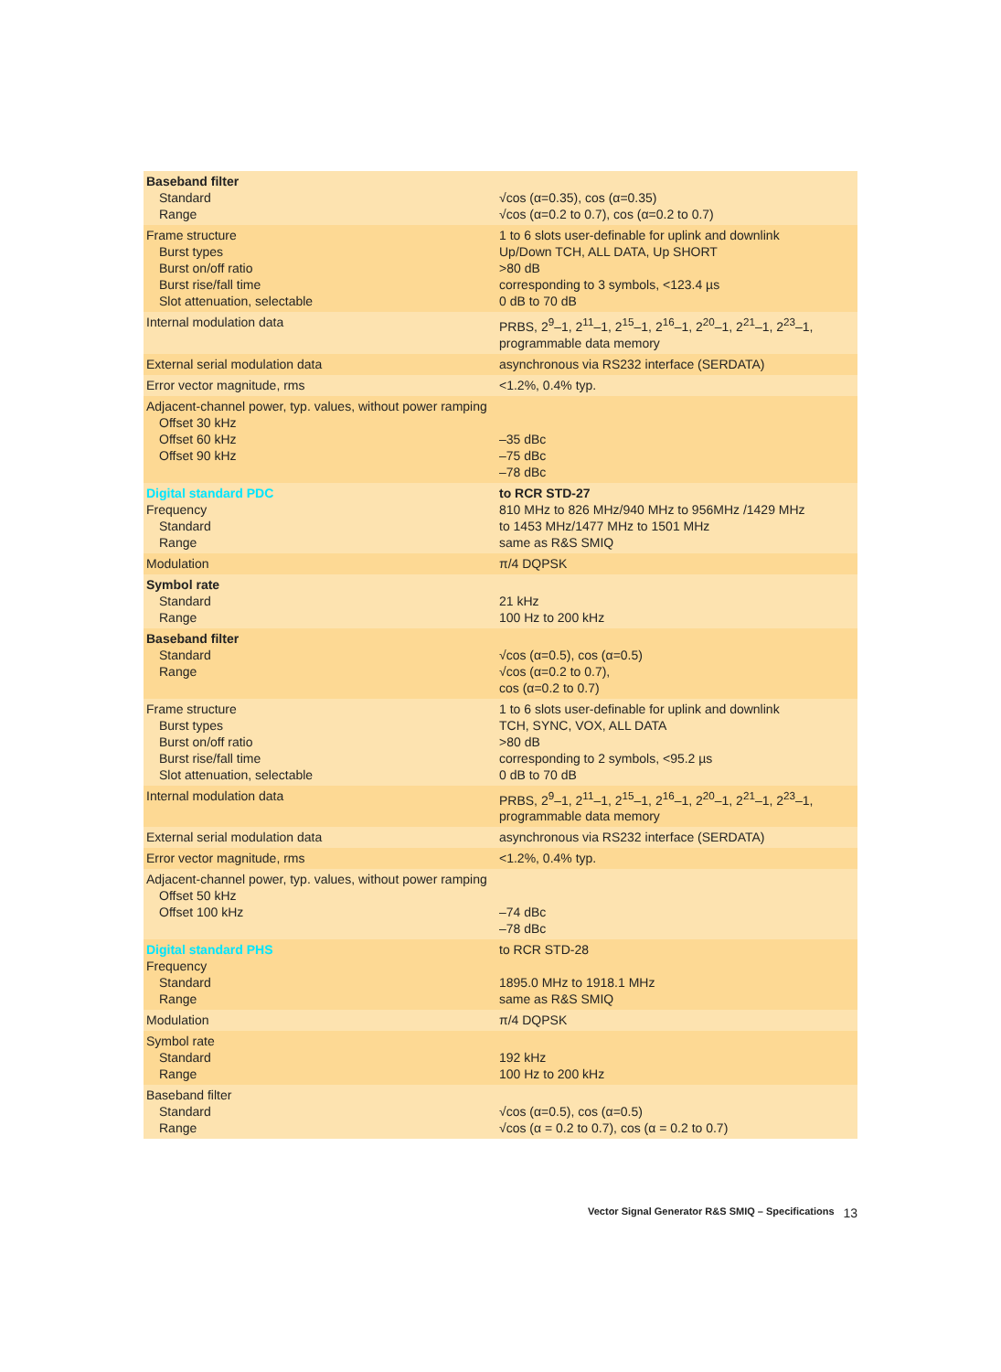| Baseband filter Standard Range | √cos (α=0.35), cos (α=0.35) √cos (α=0.2 to 0.7), cos (α=0.2 to 0.7) |
| Frame structure Burst types Burst on/off ratio Burst rise/fall time Slot attenuation, selectable | 1 to 6 slots user-definable for uplink and downlink Up/Down TCH, ALL DATA, Up SHORT >80 dB corresponding to 3 symbols, <123.4 µs 0 dB to 70 dB |
| Internal modulation data | PRBS, 2<sup>9</sup>–1, 2<sup>11</sup>–1, 2<sup>15</sup>–1, 2<sup>16</sup>–1, 2<sup>20</sup>–1, 2<sup>21</sup>–1, 2<sup>23</sup>–1, programmable data memory |
| External serial modulation data | asynchronous via RS232 interface (SERDATA) |
| Error vector magnitude, rms | <1.2%, 0.4% typ. |
| Adjacent-channel power, typ. values, without power ramping Offset 30 kHz Offset 60 kHz Offset 90 kHz | –35 dBc –75 dBc –78 dBc |
| Digital standard PDC Frequency Standard Range | to RCR STD-27 810 MHz to 826 MHz/940 MHz to 956MHz /1429 MHz to 1453 MHz/1477 MHz to 1501 MHz same as R&S SMIQ |
| Modulation | π/4 DQPSK |
| Symbol rate Standard Range | 21 kHz 100 Hz to 200 kHz |
| Baseband filter Standard Range | √cos (α=0.5), cos (α=0.5) √cos (α=0.2 to 0.7), cos (α=0.2 to 0.7) |
| Frame structure Burst types Burst on/off ratio Burst rise/fall time Slot attenuation, selectable | 1 to 6 slots user-definable for uplink and downlink TCH, SYNC, VOX, ALL DATA >80 dB corresponding to 2 symbols, <95.2 µs 0 dB to 70 dB |
| Internal modulation data | PRBS, 2<sup>9</sup>–1, 2<sup>11</sup>–1, 2<sup>15</sup>–1, 2<sup>16</sup>–1, 2<sup>20</sup>–1, 2<sup>21</sup>–1, 2<sup>23</sup>–1, programmable data memory |
| External serial modulation data | asynchronous via RS232 interface (SERDATA) |
| Error vector magnitude, rms | <1.2%, 0.4% typ. |
| Adjacent-channel power, typ. values, without power ramping Offset 50 kHz Offset 100 kHz | –74 dBc –78 dBc |
| Digital standard PHS Frequency Standard Range | to RCR STD-28 1895.0 MHz to 1918.1 MHz same as R&S SMIQ |
| Modulation | π/4 DQPSK |
| Symbol rate Standard Range | 192 kHz 100 Hz to 200 kHz |
| Baseband filter Standard Range | √cos (α=0.5), cos (α=0.5) √cos (α = 0.2 to 0.7), cos (α = 0.2 to 0.7) |
Vector Signal Generator R&S SMIQ – Specifications 13